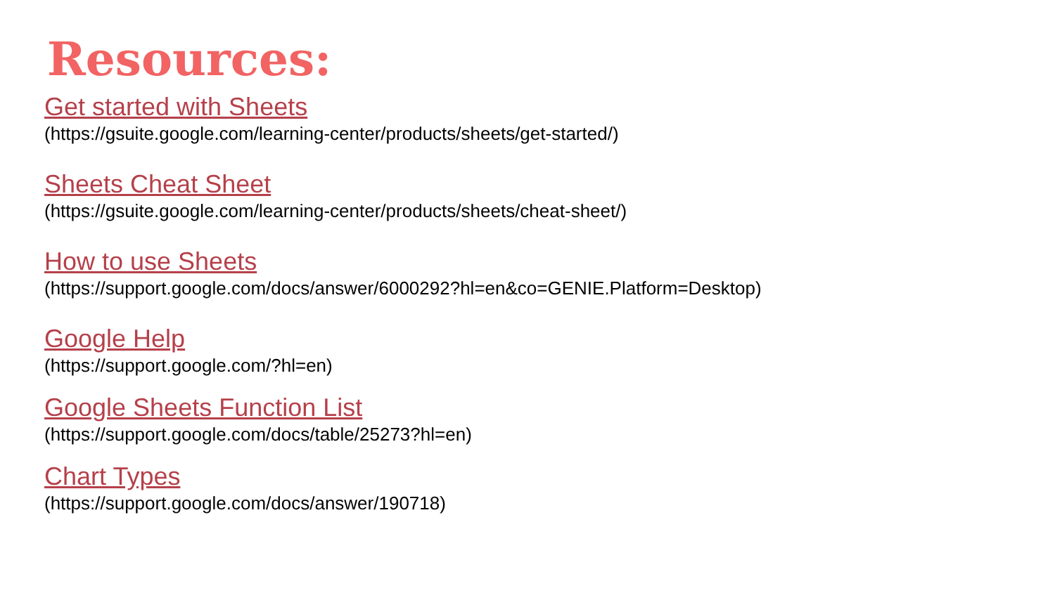Resources:
Get started with Sheets
(https://gsuite.google.com/learning-center/products/sheets/get-started/)
Sheets Cheat Sheet
(https://gsuite.google.com/learning-center/products/sheets/cheat-sheet/)
How to use Sheets
(https://support.google.com/docs/answer/6000292?hl=en&co=GENIE.Platform=Desktop)
Google Help
(https://support.google.com/?hl=en)
Google Sheets Function List
(https://support.google.com/docs/table/25273?hl=en)
Chart Types
(https://support.google.com/docs/answer/190718)